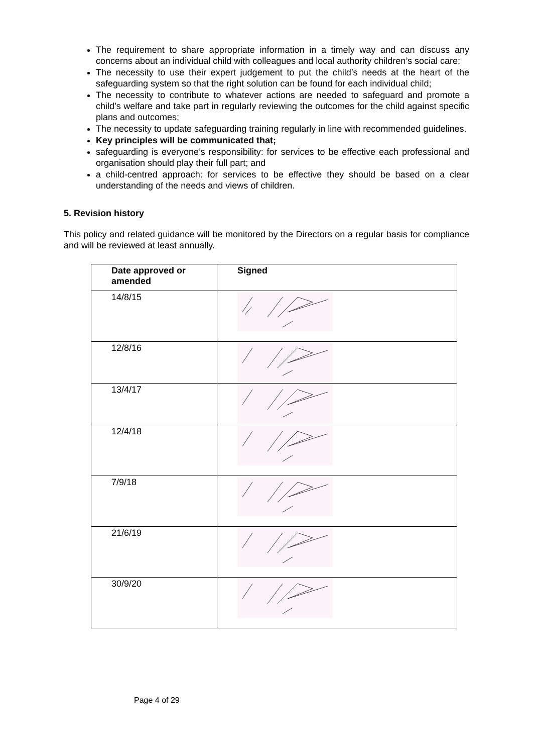The requirement to share appropriate information in a timely way and can discuss any concerns about an individual child with colleagues and local authority children’s social care;
The necessity to use their expert judgement to put the child’s needs at the heart of the safeguarding system so that the right solution can be found for each individual child;
The necessity to contribute to whatever actions are needed to safeguard and promote a child’s welfare and take part in regularly reviewing the outcomes for the child against specific plans and outcomes;
The necessity to update safeguarding training regularly in line with recommended guidelines.
Key principles will be communicated that;
safeguarding is everyone’s responsibility: for services to be effective each professional and organisation should play their full part; and
a child-centred approach: for services to be effective they should be based on a clear understanding of the needs and views of children.
5. Revision history
This policy and related guidance will be monitored by the Directors on a regular basis for compliance and will be reviewed at least annually.
| Date approved or amended | Signed |
| --- | --- |
| 14/8/15 | |
| 12/8/16 | |
| 13/4/17 | |
| 12/4/18 | |
| 7/9/18 | |
| 21/6/19 | |
| 30/9/20 | |
Page 4 of 29